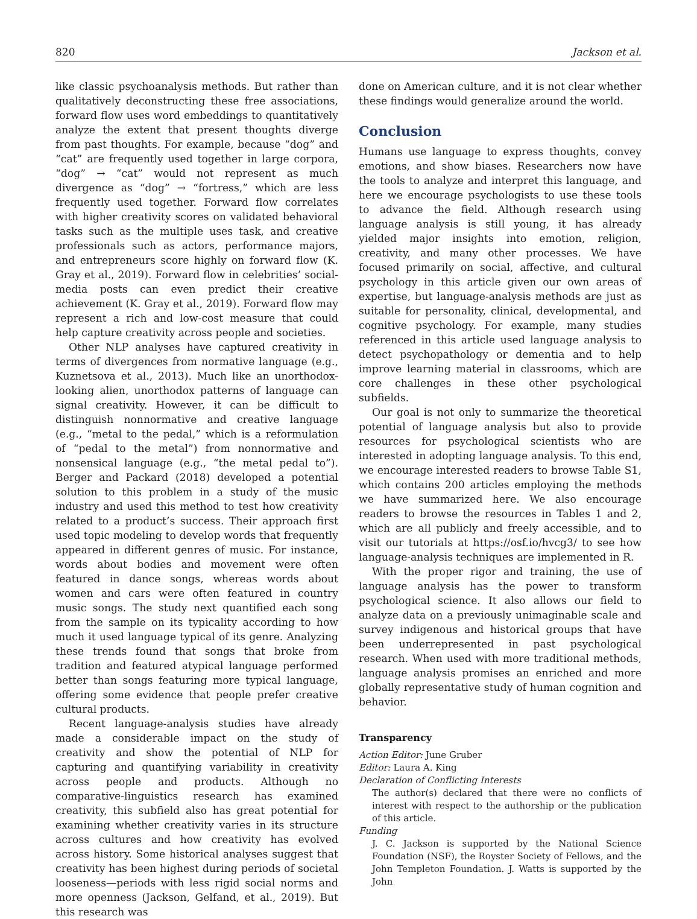820 Jackson et al.
like classic psychoanalysis methods. But rather than qualitatively deconstructing these free associations, forward flow uses word embeddings to quantitatively analyze the extent that present thoughts diverge from past thoughts. For example, because “dog” and “cat” are frequently used together in large corpora, “dog” → “cat” would not represent as much divergence as “dog” → “fortress,” which are less frequently used together. Forward flow correlates with higher creativity scores on validated behavioral tasks such as the multiple uses task, and creative professionals such as actors, performance majors, and entrepreneurs score highly on forward flow (K. Gray et al., 2019). Forward flow in celebrities’ social-media posts can even predict their creative achievement (K. Gray et al., 2019). Forward flow may represent a rich and low-cost measure that could help capture creativity across people and societies.
Other NLP analyses have captured creativity in terms of divergences from normative language (e.g., Kuznetsova et al., 2013). Much like an unorthodox-looking alien, unorthodox patterns of language can signal creativity. However, it can be difficult to distinguish nonnormative and creative language (e.g., “metal to the pedal,” which is a reformulation of “pedal to the metal”) from nonnormative and nonsensical language (e.g., “the metal pedal to”). Berger and Packard (2018) developed a potential solution to this problem in a study of the music industry and used this method to test how creativity related to a product’s success. Their approach first used topic modeling to develop words that frequently appeared in different genres of music. For instance, words about bodies and movement were often featured in dance songs, whereas words about women and cars were often featured in country music songs. The study next quantified each song from the sample on its typicality according to how much it used language typical of its genre. Analyzing these trends found that songs that broke from tradition and featured atypical language performed better than songs featuring more typical language, offering some evidence that people prefer creative cultural products.
Recent language-analysis studies have already made a considerable impact on the study of creativity and show the potential of NLP for capturing and quantifying variability in creativity across people and products. Although no comparative-linguistics research has examined creativity, this subfield also has great potential for examining whether creativity varies in its structure across cultures and how creativity has evolved across history. Some historical analyses suggest that creativity has been highest during periods of societal looseness—periods with less rigid social norms and more openness (Jackson, Gelfand, et al., 2019). But this research was
done on American culture, and it is not clear whether these findings would generalize around the world.
Conclusion
Humans use language to express thoughts, convey emotions, and show biases. Researchers now have the tools to analyze and interpret this language, and here we encourage psychologists to use these tools to advance the field. Although research using language analysis is still young, it has already yielded major insights into emotion, religion, creativity, and many other processes. We have focused primarily on social, affective, and cultural psychology in this article given our own areas of expertise, but language-analysis methods are just as suitable for personality, clinical, developmental, and cognitive psychology. For example, many studies referenced in this article used language analysis to detect psychopathology or dementia and to help improve learning material in classrooms, which are core challenges in these other psychological subfields.
Our goal is not only to summarize the theoretical potential of language analysis but also to provide resources for psychological scientists who are interested in adopting language analysis. To this end, we encourage interested readers to browse Table S1, which contains 200 articles employing the methods we have summarized here. We also encourage readers to browse the resources in Tables 1 and 2, which are all publicly and freely accessible, and to visit our tutorials at https://osf.io/hvcg3/ to see how language-analysis techniques are implemented in R.
With the proper rigor and training, the use of language analysis has the power to transform psychological science. It also allows our field to analyze data on a previously unimaginable scale and survey indigenous and historical groups that have been underrepresented in past psychological research. When used with more traditional methods, language analysis promises an enriched and more globally representative study of human cognition and behavior.
Transparency
Action Editor: June Gruber
Editor: Laura A. King
Declaration of Conflicting Interests
The author(s) declared that there were no conflicts of interest with respect to the authorship or the publication of this article.
Funding
J. C. Jackson is supported by the National Science Foundation (NSF), the Royster Society of Fellows, and the John Templeton Foundation. J. Watts is supported by the John